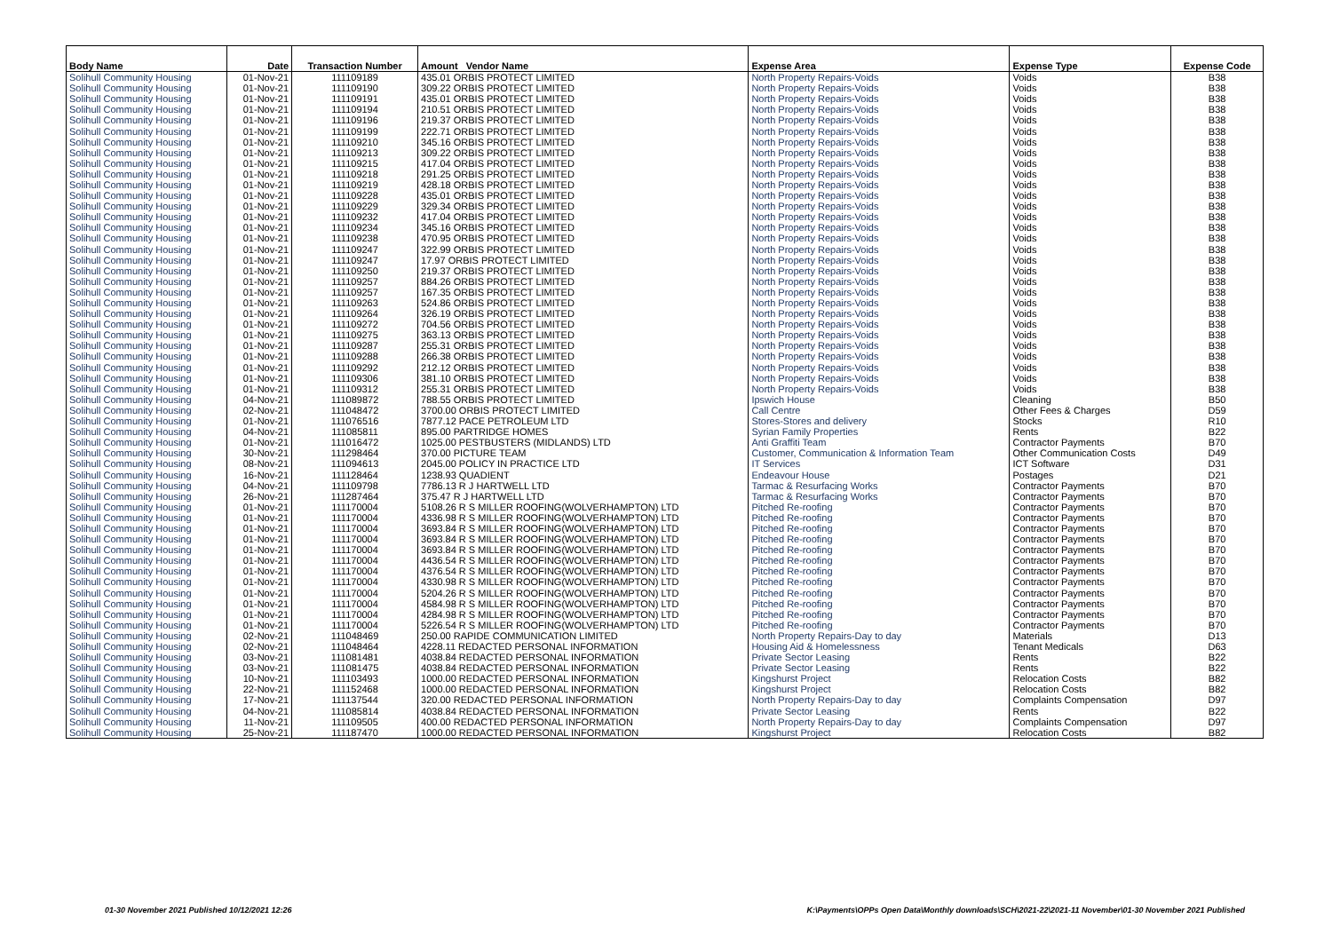| Body Name | Date | Transaction Number | Amount Vendor Name | Expense Area | Expense Type | Expense Code |
| --- | --- | --- | --- | --- | --- | --- |
| Solihull Community Housing | 01-Nov-21 | 111109189 | 435.01 ORBIS PROTECT LIMITED | North Property Repairs-Voids | Voids | B38 |
| Solihull Community Housing | 01-Nov-21 | 111109190 | 309.22 ORBIS PROTECT LIMITED | North Property Repairs-Voids | Voids | B38 |
| Solihull Community Housing | 01-Nov-21 | 111109191 | 435.01 ORBIS PROTECT LIMITED | North Property Repairs-Voids | Voids | B38 |
| Solihull Community Housing | 01-Nov-21 | 111109194 | 210.51 ORBIS PROTECT LIMITED | North Property Repairs-Voids | Voids | B38 |
| Solihull Community Housing | 01-Nov-21 | 111109196 | 219.37 ORBIS PROTECT LIMITED | North Property Repairs-Voids | Voids | B38 |
| Solihull Community Housing | 01-Nov-21 | 111109199 | 222.71 ORBIS PROTECT LIMITED | North Property Repairs-Voids | Voids | B38 |
| Solihull Community Housing | 01-Nov-21 | 111109210 | 345.16 ORBIS PROTECT LIMITED | North Property Repairs-Voids | Voids | B38 |
| Solihull Community Housing | 01-Nov-21 | 111109213 | 309.22 ORBIS PROTECT LIMITED | North Property Repairs-Voids | Voids | B38 |
| Solihull Community Housing | 01-Nov-21 | 111109215 | 417.04 ORBIS PROTECT LIMITED | North Property Repairs-Voids | Voids | B38 |
| Solihull Community Housing | 01-Nov-21 | 111109218 | 291.25 ORBIS PROTECT LIMITED | North Property Repairs-Voids | Voids | B38 |
| Solihull Community Housing | 01-Nov-21 | 111109219 | 428.18 ORBIS PROTECT LIMITED | North Property Repairs-Voids | Voids | B38 |
| Solihull Community Housing | 01-Nov-21 | 111109228 | 435.01 ORBIS PROTECT LIMITED | North Property Repairs-Voids | Voids | B38 |
| Solihull Community Housing | 01-Nov-21 | 111109229 | 329.34 ORBIS PROTECT LIMITED | North Property Repairs-Voids | Voids | B38 |
| Solihull Community Housing | 01-Nov-21 | 111109232 | 417.04 ORBIS PROTECT LIMITED | North Property Repairs-Voids | Voids | B38 |
| Solihull Community Housing | 01-Nov-21 | 111109234 | 345.16 ORBIS PROTECT LIMITED | North Property Repairs-Voids | Voids | B38 |
| Solihull Community Housing | 01-Nov-21 | 111109238 | 470.95 ORBIS PROTECT LIMITED | North Property Repairs-Voids | Voids | B38 |
| Solihull Community Housing | 01-Nov-21 | 111109247 | 322.99 ORBIS PROTECT LIMITED | North Property Repairs-Voids | Voids | B38 |
| Solihull Community Housing | 01-Nov-21 | 111109247 | 17.97 ORBIS PROTECT LIMITED | North Property Repairs-Voids | Voids | B38 |
| Solihull Community Housing | 01-Nov-21 | 111109250 | 219.37 ORBIS PROTECT LIMITED | North Property Repairs-Voids | Voids | B38 |
| Solihull Community Housing | 01-Nov-21 | 111109257 | 884.26 ORBIS PROTECT LIMITED | North Property Repairs-Voids | Voids | B38 |
| Solihull Community Housing | 01-Nov-21 | 111109257 | 167.35 ORBIS PROTECT LIMITED | North Property Repairs-Voids | Voids | B38 |
| Solihull Community Housing | 01-Nov-21 | 111109263 | 524.86 ORBIS PROTECT LIMITED | North Property Repairs-Voids | Voids | B38 |
| Solihull Community Housing | 01-Nov-21 | 111109264 | 326.19 ORBIS PROTECT LIMITED | North Property Repairs-Voids | Voids | B38 |
| Solihull Community Housing | 01-Nov-21 | 111109272 | 704.56 ORBIS PROTECT LIMITED | North Property Repairs-Voids | Voids | B38 |
| Solihull Community Housing | 01-Nov-21 | 111109275 | 363.13 ORBIS PROTECT LIMITED | North Property Repairs-Voids | Voids | B38 |
| Solihull Community Housing | 01-Nov-21 | 111109287 | 255.31 ORBIS PROTECT LIMITED | North Property Repairs-Voids | Voids | B38 |
| Solihull Community Housing | 01-Nov-21 | 111109288 | 266.38 ORBIS PROTECT LIMITED | North Property Repairs-Voids | Voids | B38 |
| Solihull Community Housing | 01-Nov-21 | 111109292 | 212.12 ORBIS PROTECT LIMITED | North Property Repairs-Voids | Voids | B38 |
| Solihull Community Housing | 01-Nov-21 | 111109306 | 381.10 ORBIS PROTECT LIMITED | North Property Repairs-Voids | Voids | B38 |
| Solihull Community Housing | 01-Nov-21 | 111109312 | 255.31 ORBIS PROTECT LIMITED | North Property Repairs-Voids | Voids | B38 |
| Solihull Community Housing | 04-Nov-21 | 111089872 | 788.55 ORBIS PROTECT LIMITED | Ipswich House | Cleaning | B50 |
| Solihull Community Housing | 02-Nov-21 | 111048472 | 3700.00 ORBIS PROTECT LIMITED | Call Centre | Other Fees & Charges | D59 |
| Solihull Community Housing | 01-Nov-21 | 111076516 | 7877.12 PACE PETROLEUM LTD | Stores-Stores and delivery | Stocks | R10 |
| Solihull Community Housing | 04-Nov-21 | 111085811 | 895.00 PARTRIDGE HOMES | Syrian Family Properties | Rents | B22 |
| Solihull Community Housing | 01-Nov-21 | 111016472 | 1025.00 PESTBUSTERS (MIDLANDS) LTD | Anti Graffiti Team | Contractor Payments | B70 |
| Solihull Community Housing | 30-Nov-21 | 111298464 | 370.00 PICTURE TEAM | Customer, Communication & Information Team | Other Communication Costs | D49 |
| Solihull Community Housing | 08-Nov-21 | 111094613 | 2045.00 POLICY IN PRACTICE LTD | IT Services | ICT Software | D31 |
| Solihull Community Housing | 16-Nov-21 | 111128464 | 1238.93 QUADIENT | Endeavour House | Postages | D21 |
| Solihull Community Housing | 04-Nov-21 | 111109798 | 7786.13 R J HARTWELL LTD | Tarmac & Resurfacing Works | Contractor Payments | B70 |
| Solihull Community Housing | 26-Nov-21 | 111287464 | 375.47 R J HARTWELL LTD | Tarmac & Resurfacing Works | Contractor Payments | B70 |
| Solihull Community Housing | 01-Nov-21 | 111170004 | 5108.26 R S MILLER ROOFING(WOLVERHAMPTON) LTD | Pitched Re-roofing | Contractor Payments | B70 |
| Solihull Community Housing | 01-Nov-21 | 111170004 | 4336.98 R S MILLER ROOFING(WOLVERHAMPTON) LTD | Pitched Re-roofing | Contractor Payments | B70 |
| Solihull Community Housing | 01-Nov-21 | 111170004 | 3693.84 R S MILLER ROOFING(WOLVERHAMPTON) LTD | Pitched Re-roofing | Contractor Payments | B70 |
| Solihull Community Housing | 01-Nov-21 | 111170004 | 3693.84 R S MILLER ROOFING(WOLVERHAMPTON) LTD | Pitched Re-roofing | Contractor Payments | B70 |
| Solihull Community Housing | 01-Nov-21 | 111170004 | 3693.84 R S MILLER ROOFING(WOLVERHAMPTON) LTD | Pitched Re-roofing | Contractor Payments | B70 |
| Solihull Community Housing | 01-Nov-21 | 111170004 | 4436.54 R S MILLER ROOFING(WOLVERHAMPTON) LTD | Pitched Re-roofing | Contractor Payments | B70 |
| Solihull Community Housing | 01-Nov-21 | 111170004 | 4376.54 R S MILLER ROOFING(WOLVERHAMPTON) LTD | Pitched Re-roofing | Contractor Payments | B70 |
| Solihull Community Housing | 01-Nov-21 | 111170004 | 4330.98 R S MILLER ROOFING(WOLVERHAMPTON) LTD | Pitched Re-roofing | Contractor Payments | B70 |
| Solihull Community Housing | 01-Nov-21 | 111170004 | 5204.26 R S MILLER ROOFING(WOLVERHAMPTON) LTD | Pitched Re-roofing | Contractor Payments | B70 |
| Solihull Community Housing | 01-Nov-21 | 111170004 | 4584.98 R S MILLER ROOFING(WOLVERHAMPTON) LTD | Pitched Re-roofing | Contractor Payments | B70 |
| Solihull Community Housing | 01-Nov-21 | 111170004 | 4284.98 R S MILLER ROOFING(WOLVERHAMPTON) LTD | Pitched Re-roofing | Contractor Payments | B70 |
| Solihull Community Housing | 01-Nov-21 | 111170004 | 5226.54 R S MILLER ROOFING(WOLVERHAMPTON) LTD | Pitched Re-roofing | Contractor Payments | B70 |
| Solihull Community Housing | 02-Nov-21 | 111048469 | 250.00 RAPIDE COMMUNICATION LIMITED | North Property Repairs-Day to day | Materials | D13 |
| Solihull Community Housing | 02-Nov-21 | 111048464 | 4228.11 REDACTED PERSONAL INFORMATION | Housing Aid & Homelessness | Tenant Medicals | D63 |
| Solihull Community Housing | 03-Nov-21 | 111081481 | 4038.84 REDACTED PERSONAL INFORMATION | Private Sector Leasing | Rents | B22 |
| Solihull Community Housing | 03-Nov-21 | 111081475 | 4038.84 REDACTED PERSONAL INFORMATION | Private Sector Leasing | Rents | B22 |
| Solihull Community Housing | 10-Nov-21 | 111103493 | 1000.00 REDACTED PERSONAL INFORMATION | Kingshurst Project | Relocation Costs | B82 |
| Solihull Community Housing | 22-Nov-21 | 111152468 | 1000.00 REDACTED PERSONAL INFORMATION | Kingshurst Project | Relocation Costs | B82 |
| Solihull Community Housing | 17-Nov-21 | 111137544 | 320.00 REDACTED PERSONAL INFORMATION | North Property Repairs-Day to day | Complaints Compensation | D97 |
| Solihull Community Housing | 04-Nov-21 | 111085814 | 4038.84 REDACTED PERSONAL INFORMATION | Private Sector Leasing | Rents | B22 |
| Solihull Community Housing | 11-Nov-21 | 111109505 | 400.00 REDACTED PERSONAL INFORMATION | North Property Repairs-Day to day | Complaints Compensation | D97 |
| Solihull Community Housing | 25-Nov-21 | 111187470 | 1000.00 REDACTED PERSONAL INFORMATION | Kingshurst Project | Relocation Costs | B82 |
01-30 November 2021 Published 10/12/2021 12:26 K:\Payments\OPPs Open Data\Monthly downloads\SCH\2021-22\2021-11 November\01-30 November 2021 Published